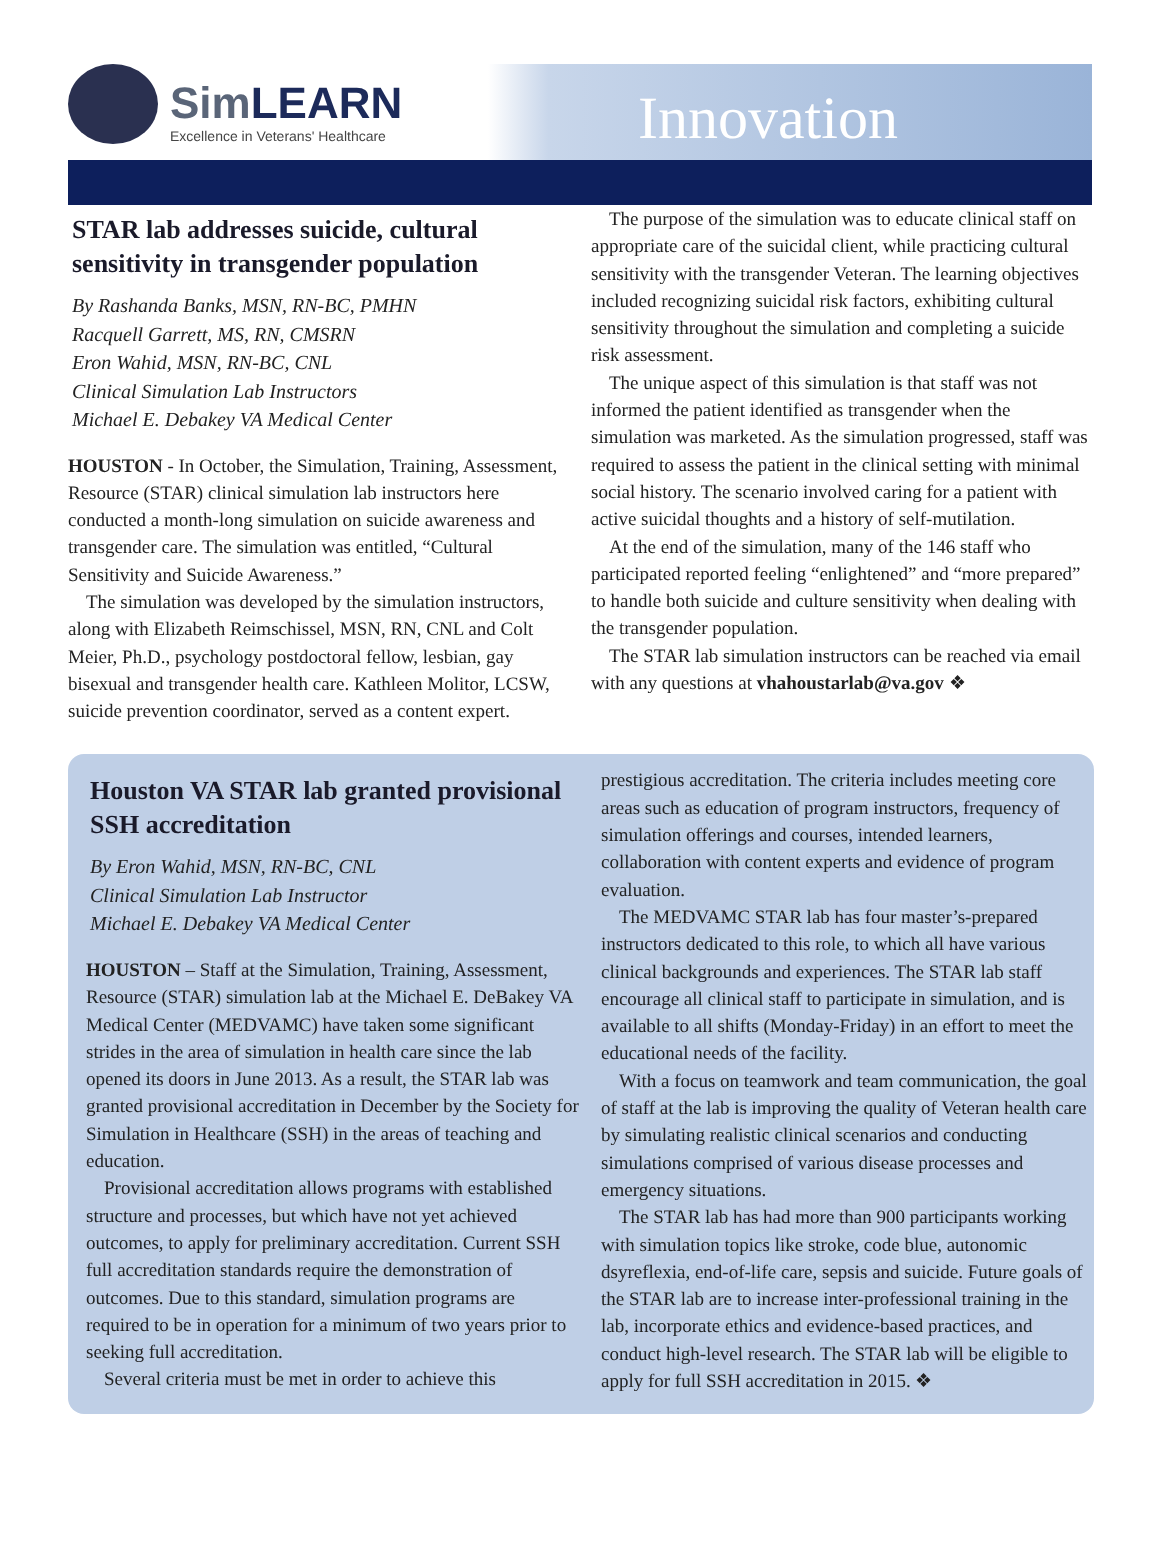SimLEARN
Excellence in Veterans' Healthcare
Innovation
STAR lab addresses suicide, cultural sensitivity in transgender population
By Rashanda Banks, MSN, RN-BC, PMHN
Racquell Garrett, MS, RN, CMSRN
Eron Wahid, MSN, RN-BC, CNL
Clinical Simulation Lab Instructors
Michael E. Debakey VA Medical Center
HOUSTON - In October, the Simulation, Training, Assessment, Resource (STAR) clinical simulation lab instructors here conducted a month-long simulation on suicide awareness and transgender care. The simulation was entitled, “Cultural Sensitivity and Suicide Awareness.”
The simulation was developed by the simulation instructors, along with Elizabeth Reimschissel, MSN, RN, CNL and Colt Meier, Ph.D., psychology postdoctoral fellow, lesbian, gay bisexual and transgender health care. Kathleen Molitor, LCSW, suicide prevention coordinator, served as a content expert.
The purpose of the simulation was to educate clinical staff on appropriate care of the suicidal client, while practicing cultural sensitivity with the transgender Veteran. The learning objectives included recognizing suicidal risk factors, exhibiting cultural sensitivity throughout the simulation and completing a suicide risk assessment.
The unique aspect of this simulation is that staff was not informed the patient identified as transgender when the simulation was marketed. As the simulation progressed, staff was required to assess the patient in the clinical setting with minimal social history. The scenario involved caring for a patient with active suicidal thoughts and a history of self-mutilation.
At the end of the simulation, many of the 146 staff who participated reported feeling “enlightened” and “more prepared” to handle both suicide and culture sensitivity when dealing with the transgender population.
The STAR lab simulation instructors can be reached via email with any questions at vhahoustarlab@va.gov ❖
Houston VA STAR lab granted provisional SSH accreditation
By Eron Wahid, MSN, RN-BC, CNL
Clinical Simulation Lab Instructor
Michael E. Debakey VA Medical Center
HOUSTON – Staff at the Simulation, Training, Assessment, Resource (STAR) simulation lab at the Michael E. DeBakey VA Medical Center (MEDVAMC) have taken some significant strides in the area of simulation in health care since the lab opened its doors in June 2013. As a result, the STAR lab was granted provisional accreditation in December by the Society for Simulation in Healthcare (SSH) in the areas of teaching and education.
Provisional accreditation allows programs with established structure and processes, but which have not yet achieved outcomes, to apply for preliminary accreditation. Current SSH full accreditation standards require the demonstration of outcomes. Due to this standard, simulation programs are required to be in operation for a minimum of two years prior to seeking full accreditation.
Several criteria must be met in order to achieve this
prestigious accreditation. The criteria includes meeting core areas such as education of program instructors, frequency of simulation offerings and courses, intended learners, collaboration with content experts and evidence of program evaluation.
The MEDVAMC STAR lab has four master’s-prepared instructors dedicated to this role, to which all have various clinical backgrounds and experiences. The STAR lab staff encourage all clinical staff to participate in simulation, and is available to all shifts (Monday-Friday) in an effort to meet the educational needs of the facility.
With a focus on teamwork and team communication, the goal of staff at the lab is improving the quality of Veteran health care by simulating realistic clinical scenarios and conducting simulations comprised of various disease processes and emergency situations.
The STAR lab has had more than 900 participants working with simulation topics like stroke, code blue, autonomic dsyreflexia, end-of-life care, sepsis and suicide. Future goals of the STAR lab are to increase inter-professional training in the lab, incorporate ethics and evidence-based practices, and conduct high-level research. The STAR lab will be eligible to apply for full SSH accreditation in 2015. ❖